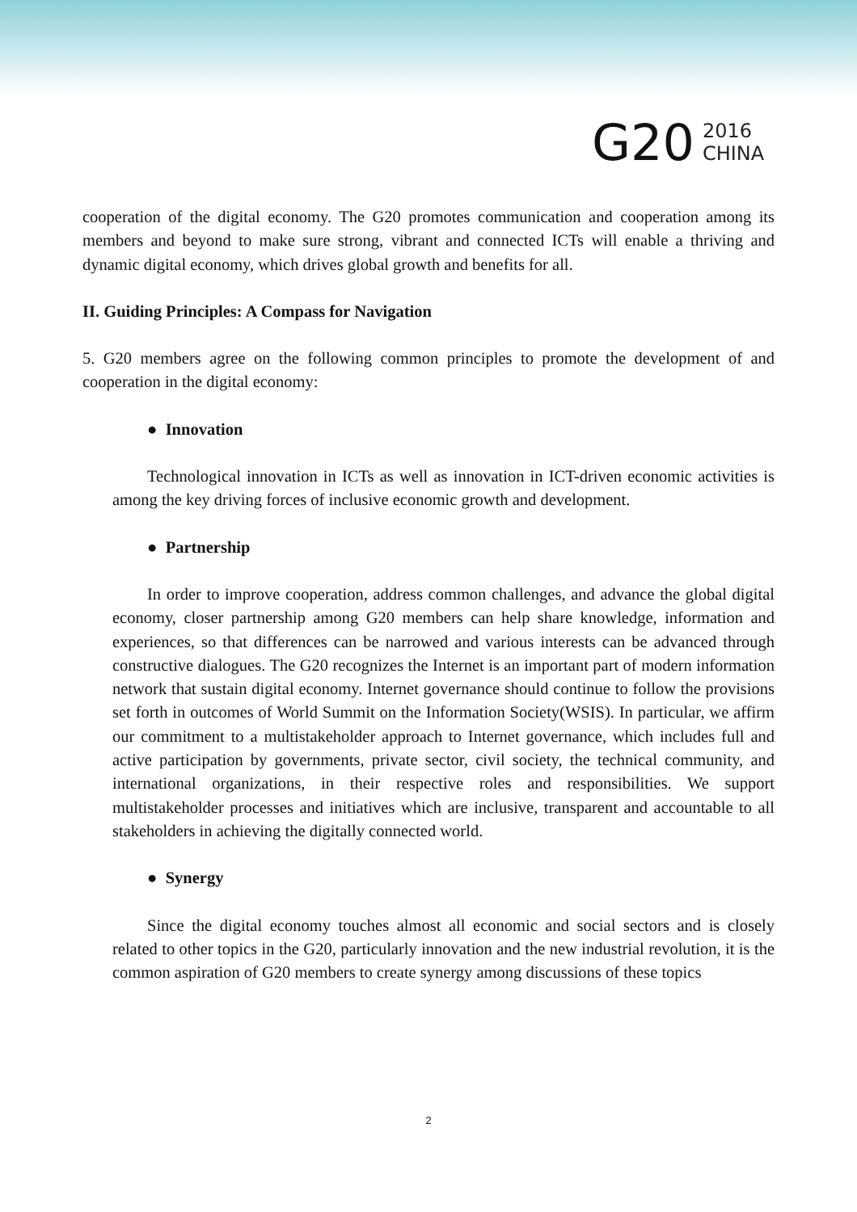G20
2016
CHINA
cooperation of the digital economy. The G20 promotes communication and cooperation among its members and beyond to make sure strong, vibrant and connected ICTs will enable a thriving and dynamic digital economy, which drives global growth and benefits for all.
II. Guiding Principles: A Compass for Navigation
5. G20 members agree on the following common principles to promote the development of and cooperation in the digital economy:
● Innovation
Technological innovation in ICTs as well as innovation in ICT-driven economic activities is among the key driving forces of inclusive economic growth and development.
● Partnership
In order to improve cooperation, address common challenges, and advance the global digital economy, closer partnership among G20 members can help share knowledge, information and experiences, so that differences can be narrowed and various interests can be advanced through constructive dialogues. The G20 recognizes the Internet is an important part of modern information network that sustain digital economy. Internet governance should continue to follow the provisions set forth in outcomes of World Summit on the Information Society(WSIS). In particular, we affirm our commitment to a multistakeholder approach to Internet governance, which includes full and active participation by governments, private sector, civil society, the technical community, and international organizations, in their respective roles and responsibilities. We support multistakeholder processes and initiatives which are inclusive, transparent and accountable to all stakeholders in achieving the digitally connected world.
● Synergy
Since the digital economy touches almost all economic and social sectors and is closely related to other topics in the G20, particularly innovation and the new industrial revolution, it is the common aspiration of G20 members to create synergy among discussions of these topics
2